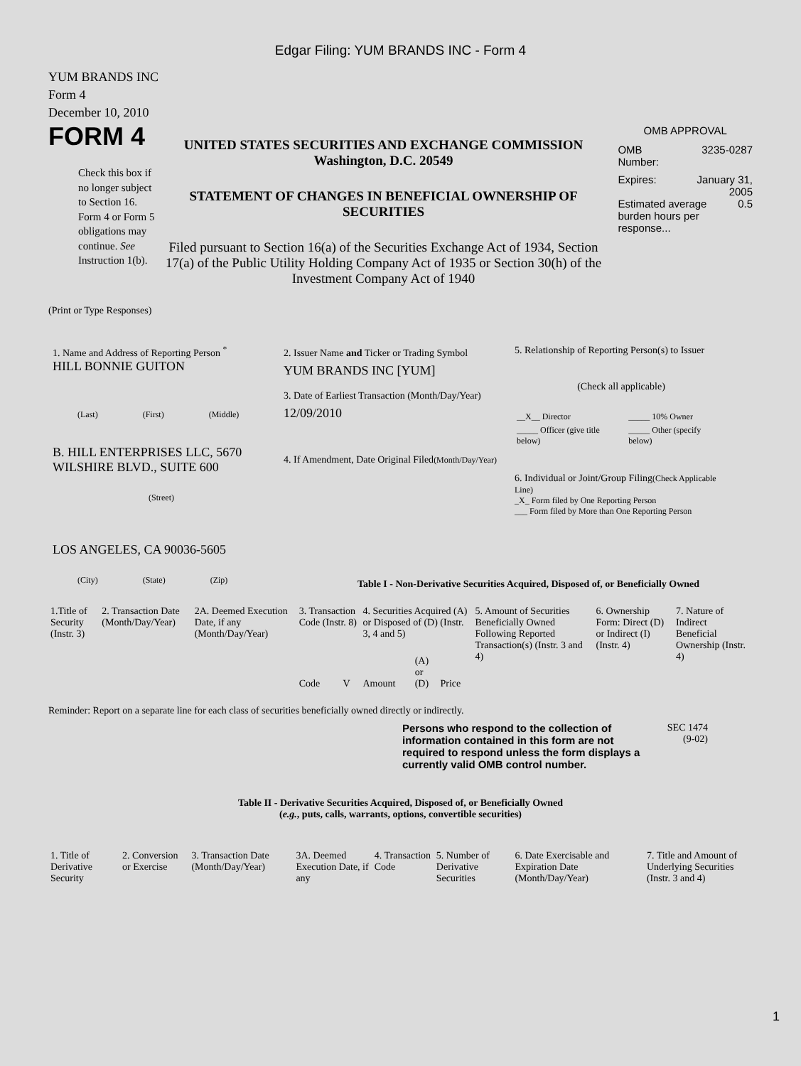Edgar Filing: YUM BRANDS INC - Form 4
YUM BRANDS INC
Form 4
December 10, 2010
FORM 4
Check this box if no longer subject to Section 16. Form 4 or Form 5 obligations may continue. See Instruction 1(b).
UNITED STATES SECURITIES AND EXCHANGE COMMISSION
Washington, D.C. 20549
STATEMENT OF CHANGES IN BENEFICIAL OWNERSHIP OF SECURITIES
Filed pursuant to Section 16(a) of the Securities Exchange Act of 1934, Section 17(a) of the Public Utility Holding Company Act of 1935 or Section 30(h) of the Investment Company Act of 1940
OMB APPROVAL
OMB
Number: 3235-0287
Expires: January 31,
2005
Estimated average burden hours per response... 0.5
(Print or Type Responses)
1. Name and Address of Reporting Person <sup>*</sup>
HILL BONNIE GUITON
(Last) (First) (Middle)
B. HILL ENTERPRISES LLC, 5670 WILSHIRE BLVD., SUITE 600
(Street)
LOS ANGELES, CA 90036-5605
(City) (State) (Zip)
2. Issuer Name and Ticker or Trading Symbol
YUM BRANDS INC [YUM]
3. Date of Earliest Transaction (Month/Day/Year)
12/09/2010
4. If Amendment, Date Original Filed(Month/Day/Year)
5. Relationship of Reporting Person(s) to Issuer
(Check all applicable)
| __X__ Director | _____ 10% Owner |
| _____ Officer (give title below) | _____ Other (specify below) |
6. Individual or Joint/Group Filing(Check Applicable Line)
_X_ Form filed by One Reporting Person
___ Form filed by More than One Reporting Person
Table I - Non-Derivative Securities Acquired, Disposed of, or Beneficially Owned
| 1.Title of Security (Instr. 3) | 2. Transaction Date (Month/Day/Year) | 2A. Deemed Execution Date, if any (Month/Day/Year) | 3. Transaction Code (Instr. 8) | | 4. Securities Acquired (A) or Disposed of (D) (Instr. 3, 4 and 5) | | | 5. Amount of Securities Beneficially Owned Following Reported Transaction(s) (Instr. 3 and 4) | 6. Ownership Form: Direct (D) or Indirect (I) (Instr. 4) | 7. Nature of Indirect Beneficial Ownership (Instr. 4) |
| | | | Code | V | Amount | (A) or (D) | Price | | | |
Reminder: Report on a separate line for each class of securities beneficially owned directly or indirectly.
Persons who respond to the collection of information contained in this form are not required to respond unless the form displays a currently valid OMB control number.
SEC 1474
(9-02)
Table II - Derivative Securities Acquired, Disposed of, or Beneficially Owned
(e.g., puts, calls, warrants, options, convertible securities)
| 1. Title of Derivative Security | 2. Conversion or Exercise | 3. Transaction Date (Month/Day/Year) | 3A. Deemed Execution Date, if any | 4. Transaction Code | 5. Number of Derivative Securities | 6. Date Exercisable and Expiration Date (Month/Day/Year) | 7. Title and Amount of Underlying Securities (Instr. 3 and 4) |
1